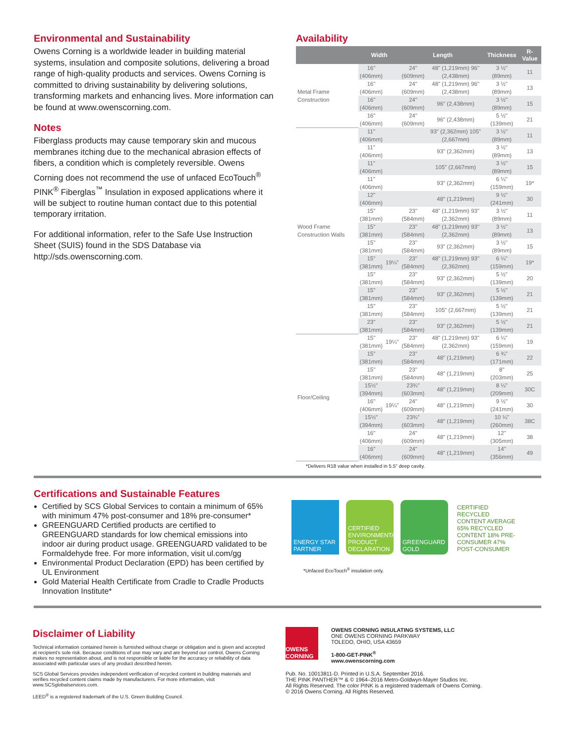Environmental and Sustainability
Owens Corning is a worldwide leader in building material systems, insulation and composite solutions, delivering a broad range of high-quality products and services. Owens Corning is committed to driving sustainability by delivering solutions, transforming markets and enhancing lives. More information can be found at www.owenscorning.com.
Notes
Fiberglass products may cause temporary skin and mucous membranes itching due to the mechanical abrasion effects of fibers, a condition which is completely reversible. Owens Corning does not recommend the use of unfaced EcoTouch<sup>®</sup> PINK<sup>®</sup> Fiberglas<sup>™</sup> Insulation in exposed applications where it will be subject to routine human contact due to this potential temporary irritation.
For additional information, refer to the Safe Use Instruction Sheet (SUIS) found in the SDS Database via http://sds.owenscorning.com.
Availability
| | Width | | Length | | Thickness | R-Value |
| --- | --- | --- | --- | --- | --- | --- |
| Metal Frame Construction | 16" (406mm) | | 24" (609mm) | 48" (1,219mm) 96" (2,438mm) | 3 ½" (89mm) | 11 |
| | 16" (406mm) | | 24" (609mm) | 48" (1,219mm) 96" (2,438mm) | 3 ½" (89mm) | 13 |
| | 16" (406mm) | | 24" (609mm) | 96" (2,438mm) | 3 ½" (89mm) | 15 |
| | 16" (406mm) | | 24" (609mm) | 96" (2,438mm) | 5 ½" (139mm) | 21 |
| Wood Frame Construction Walls | 11" (406mm) | | | 93" (2,362mm) 105" (2,667mm) | 3 ½" (89mm) | 11 |
| | 11" (406mm) | | | 93" (2,362mm) | 3 ½" (89mm) | 13 |
| | 11" (406mm) | | | 105" (2,667mm) | 3 ½" (89mm) | 15 |
| | 11" (406mm) | | | 93" (2,362mm) | 6 ¼" (159mm) | 19* |
| | 12" (406mm) | | | 48" (1,219mm) | 9 ½" (241mm) | 30 |
| | 15" (381mm) | | 23" (584mm) | 48" (1,219mm) 93" (2,362mm) | 3 ½" (89mm) | 11 |
| | 15" (381mm) | | 23" (584mm) | 48" (1,219mm) 93" (2,362mm) | 3 ½" (89mm) | 13 |
| | 15" (381mm) | | 23" (584mm) | 93" (2,362mm) | 3 ½" (89mm) | 15 |
| | 15" (381mm) | 19¼" | 23" (584mm) | 48" (1,219mm) 93" (2,362mm) | 6 ¼" (159mm) | 19* |
| | 15" (381mm) | | 23" (584mm) | 93" (2,362mm) | 5 ½" (139mm) | 20 |
| | 15" (381mm) | | 23" (584mm) | 93" (2,362mm) | 5 ½" (139mm) | 21 |
| | 15" (381mm) | | 23" (584mm) | 105" (2,667mm) | 5 ½" (139mm) | 21 |
| | 23" (381mm) | | 23" (584mm) | 93" (2,362mm) | 5 ½" (139mm) | 21 |
| Floor/Ceiling | 15" (381mm) | 19¼" | 23" (584mm) | 48" (1,219mm) 93" (2,362mm) | 6 ¼" (159mm) | 19 |
| | 15" (381mm) | | 23" (584mm) | 48" (1,219mm) | 6 ¾" (171mm) | 22 |
| | 15" (381mm) | | 23" (584mm) | 48" (1,219mm) | 8" (203mm) | 25 |
| | 15½" (394mm) | | 23¾" (603mm) | 48" (1,219mm) | 8 ¼" (209mm) | 30C |
| | 16" (406mm) | 19¼" | 24" (609mm) | 48" (1,219mm) | 9 ½" (241mm) | 30 |
| | 15½" (394mm) | | 23¾" (603mm) | 48" (1,219mm) | 10 ¼" (260mm) | 38C |
| | 16" (406mm) | | 24" (609mm) | 48" (1,219mm) | 12" (305mm) | 38 |
| | 16" (406mm) | | 24" (609mm) | 48" (1,219mm) | 14" (356mm) | 49 |
*Delivers R18 value when installed in 5.5" deep cavity.
Certifications and Sustainable Features
Certified by SCS Global Services to contain a minimum of 65% with minimum 47% post-consumer and 18% pre-consumer*
GREENGUARD Certified products are certified to GREENGUARD standards for low chemical emissions into indoor air during product usage. GREENGUARD validated to be Formaldehyde free. For more information, visit ul.com/gg
Environmental Product Declaration (EPD) has been certified by UL Environment
Gold Material Health Certificate from Cradle to Cradle Products Innovation Institute*
ENERGY STAR PARTNER
CERTIFIED ENVIRONMENTAL PRODUCT DECLARATION
GREENGUARD GOLD
CERTIFIED RECYCLED CONTENT AVERAGE 65% RECYCLED CONTENT 18% PRE-CONSUMER 47% POST-CONSUMER
*Unfaced EcoTouch<sup>®</sup> insulation only.
Disclaimer of Liability
Technical information contained herein is furnished without charge or obligation and is given and accepted at recipient's sole risk. Because conditions of use may vary and are beyond our control, Owens Corning makes no representation about, and is not responsible or liable for the accuracy or reliability of data associated with particular uses of any product described herein.
SCS Global Services provides independent verification of recycled content in building materials and verifies recycled content claims made by manufacturers. For more information, visit www.SCSglobalservices.com.
LEED<sup>®</sup> is a registered trademark of the U.S. Green Building Council.
OWENS CORNING
OWENS CORNING INSULATING SYSTEMS, LLC
ONE OWENS CORNING PARKWAY
TOLEDO, OHIO, USA 43659
1-800-GET-PINK<sup>®</sup>
www.owenscorning.com
Pub. No. 10013811-D. Printed in U.S.A. September 2016.
THE PINK PANTHER™ & © 1964–2016 Metro-Goldwyn-Mayer Studios Inc.
All Rights Reserved. The color PINK is a registered trademark of Owens Corning.
© 2016 Owens Corning. All Rights Reserved.